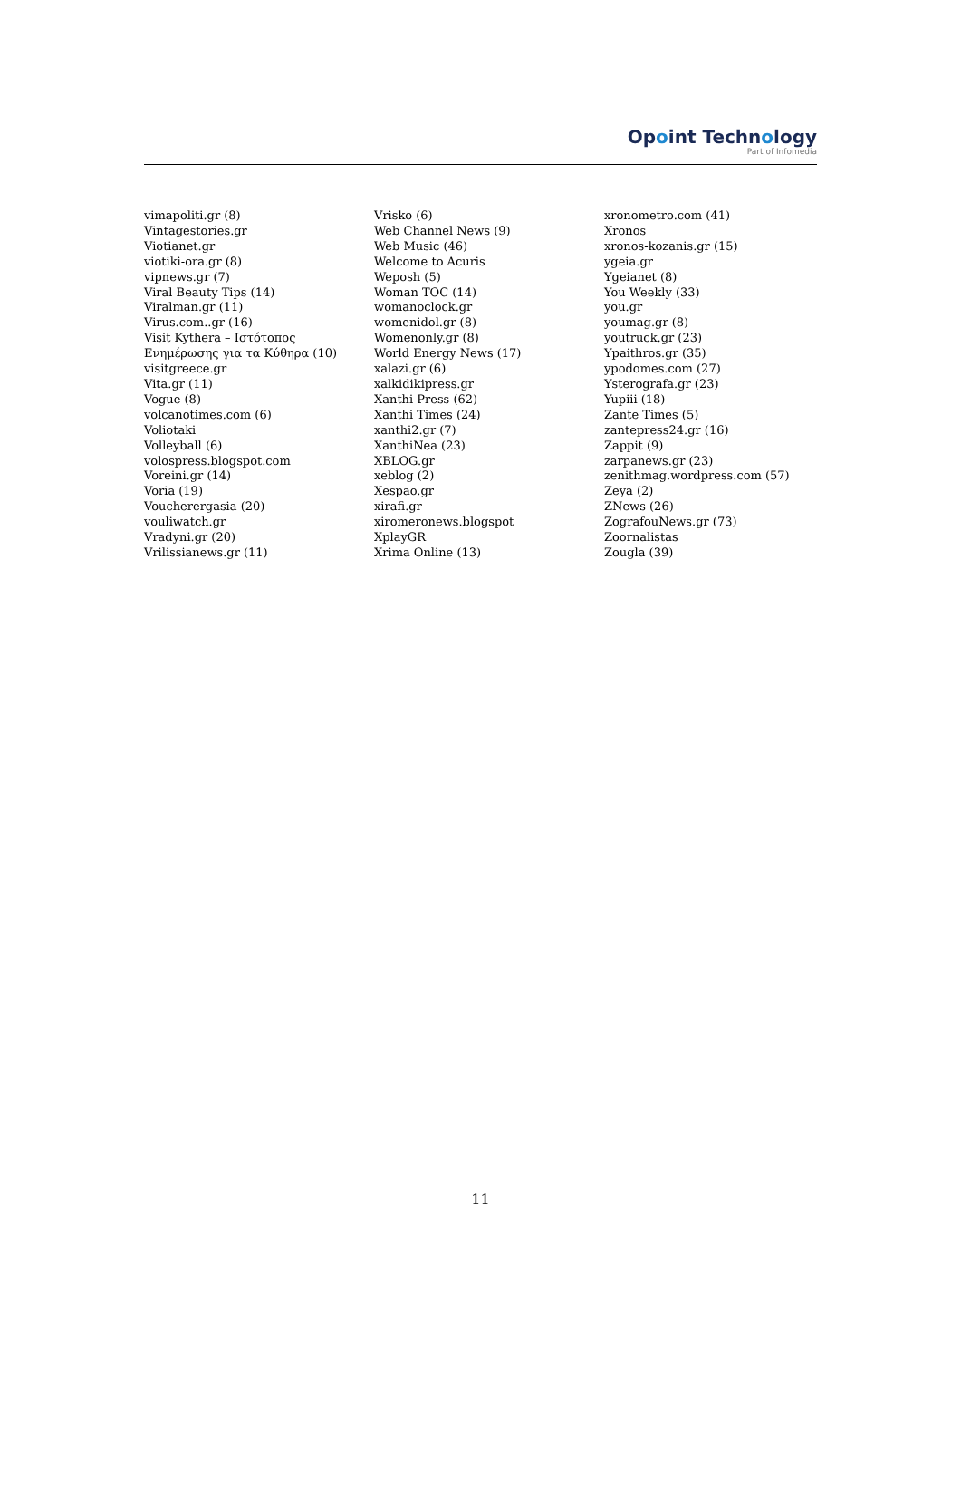Opoint Technology
Part of Infomedia
vimapoliti.gr (8)
Vintagestories.gr
Viotianet.gr
viotiki-ora.gr (8)
vipnews.gr (7)
Viral Beauty Tips (14)
Viralman.gr (11)
Virus.com..gr (16)
Visit Kythera – Ιστότοπος
Ενημέρωσης για τα Κύθηρα (10)
visitgreece.gr
Vita.gr (11)
Vogue (8)
volcanotimes.com (6)
Voliotaki
Volleyball (6)
volospress.blogspot.com
Voreini.gr (14)
Voria (19)
Voucherergasia (20)
vouliwatch.gr
Vradyni.gr (20)
Vrilissianews.gr (11)
Vrisko (6)
Web Channel News (9)
Web Music (46)
Welcome to Acuris
Weposh (5)
Woman TOC (14)
womanoclock.gr
womenidol.gr (8)
Womenonly.gr (8)
World Energy News (17)
xalazi.gr (6)
xalkidikipress.gr
Xanthi Press (62)
Xanthi Times (24)
xanthi2.gr (7)
XanthiNea (23)
XBLOG.gr
xeblog (2)
Xespao.gr
xirafi.gr
xiromeronews.blogspot
XplayGR
Xrima Online (13)
xronometro.com (41)
Xronos
xronos-kozanis.gr (15)
ygeia.gr
Ygeianet (8)
You Weekly (33)
you.gr
youmag.gr (8)
youtruck.gr (23)
Ypaithros.gr (35)
ypodomes.com (27)
Ysterografa.gr (23)
Yupiii (18)
Zante Times (5)
zantepress24.gr (16)
Zappit (9)
zarpanews.gr (23)
zenithmag.wordpress.com (57)
Zeya (2)
ZNews (26)
ZografouNews.gr (73)
Zoornalistas
Zougla (39)
11